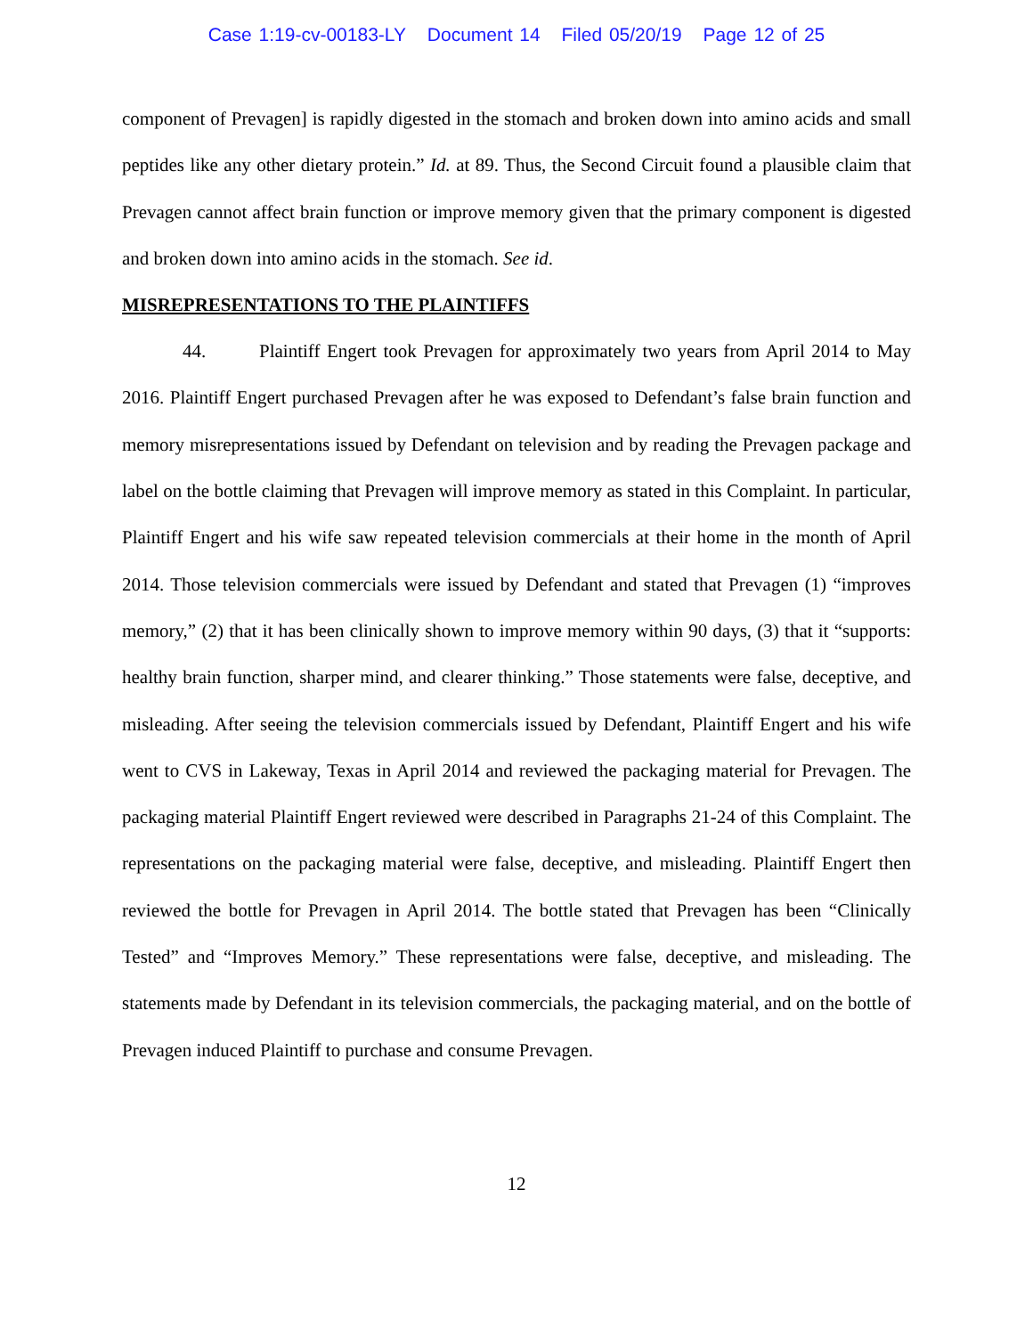Case 1:19-cv-00183-LY Document 14 Filed 05/20/19 Page 12 of 25
component of Prevagen] is rapidly digested in the stomach and broken down into amino acids and small peptides like any other dietary protein.” Id. at 89. Thus, the Second Circuit found a plausible claim that Prevagen cannot affect brain function or improve memory given that the primary component is digested and broken down into amino acids in the stomach. See id.
MISREPRESENTATIONS TO THE PLAINTIFFS
44. Plaintiff Engert took Prevagen for approximately two years from April 2014 to May 2016. Plaintiff Engert purchased Prevagen after he was exposed to Defendant’s false brain function and memory misrepresentations issued by Defendant on television and by reading the Prevagen package and label on the bottle claiming that Prevagen will improve memory as stated in this Complaint. In particular, Plaintiff Engert and his wife saw repeated television commercials at their home in the month of April 2014. Those television commercials were issued by Defendant and stated that Prevagen (1) “improves memory,” (2) that it has been clinically shown to improve memory within 90 days, (3) that it “supports: healthy brain function, sharper mind, and clearer thinking.” Those statements were false, deceptive, and misleading. After seeing the television commercials issued by Defendant, Plaintiff Engert and his wife went to CVS in Lakeway, Texas in April 2014 and reviewed the packaging material for Prevagen. The packaging material Plaintiff Engert reviewed were described in Paragraphs 21-24 of this Complaint. The representations on the packaging material were false, deceptive, and misleading. Plaintiff Engert then reviewed the bottle for Prevagen in April 2014. The bottle stated that Prevagen has been “Clinically Tested” and “Improves Memory.” These representations were false, deceptive, and misleading. The statements made by Defendant in its television commercials, the packaging material, and on the bottle of Prevagen induced Plaintiff to purchase and consume Prevagen.
12